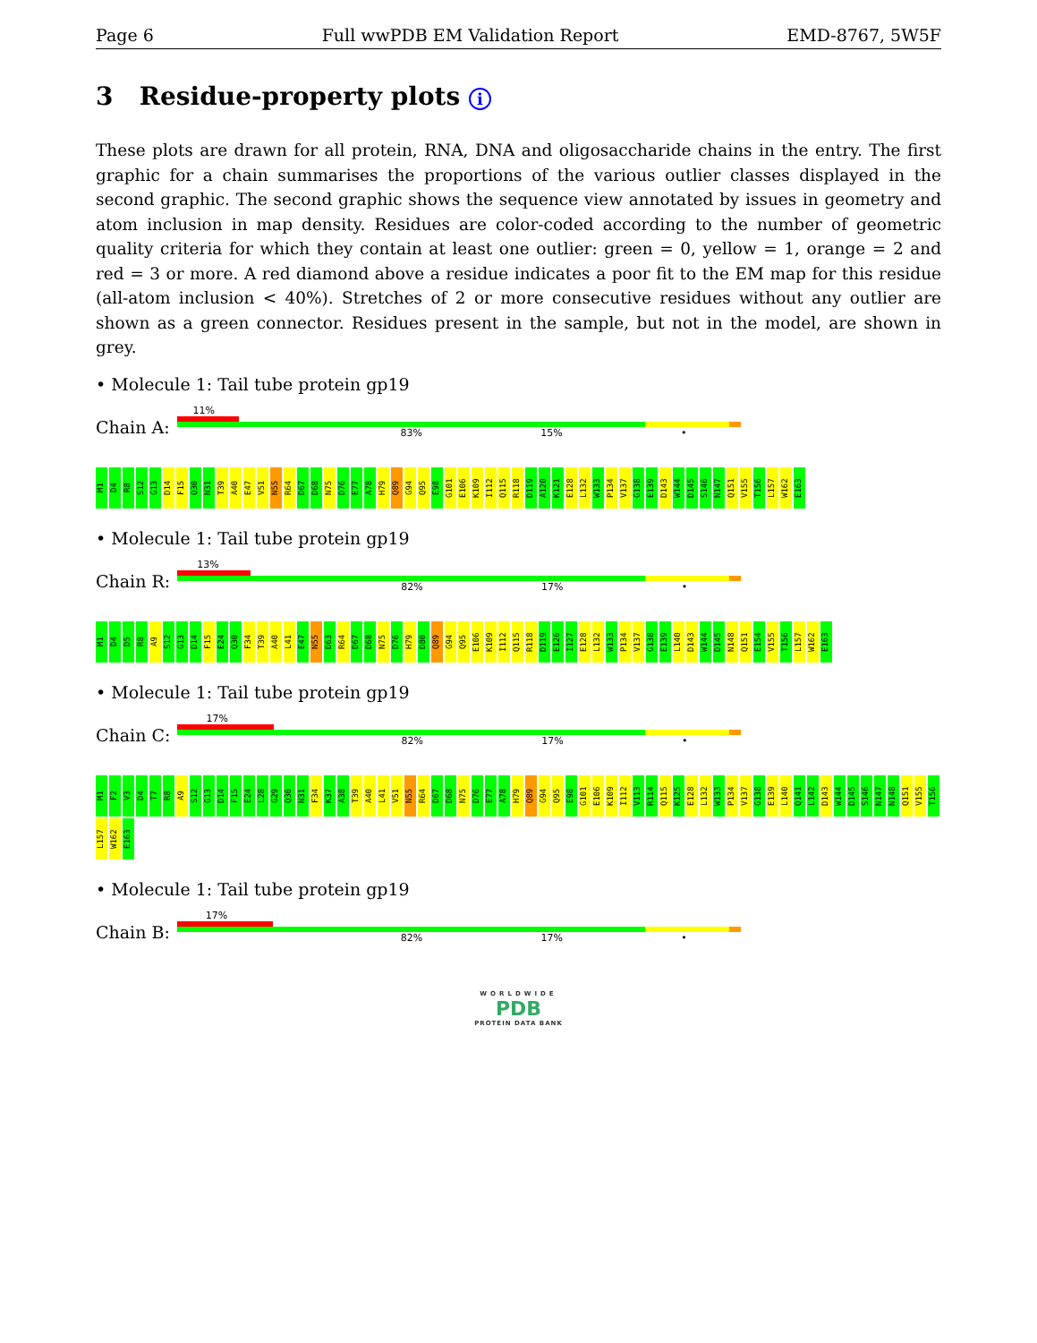Page 6 Full wwPDB EM Validation Report EMD-8767, 5W5F
3 Residue-property plots i
These plots are drawn for all protein, RNA, DNA and oligosaccharide chains in the entry. The first graphic for a chain summarises the proportions of the various outlier classes displayed in the second graphic. The second graphic shows the sequence view annotated by issues in geometry and atom inclusion in map density. Residues are color-coded according to the number of geometric quality criteria for which they contain at least one outlier: green = 0, yellow = 1, orange = 2 and red = 3 or more. A red diamond above a residue indicates a poor fit to the EM map for this residue (all-atom inclusion < 40%). Stretches of 2 or more consecutive residues without any outlier are shown as a green connector. Residues present in the sample, but not in the model, are shown in grey.
• Molecule 1: Tail tube protein gp19
Chain A:
11%
83% 15% •
M1 D4 R8 S12 G13 D14 F15 Q30 N31 T39 A40 E47 V51 N55 R64 D67 D68 N75 D76 E77 A78 H79 Q89 G94 Q95 E98 G101 E106 K109 I112 Q115 R118 D119 A120 K121 E128 L132 W133 P134 V137 G138 E139 D143 W144 D145 S146 N147 Q151 V155 T156 L157 W162 E163
• Molecule 1: Tail tube protein gp19
Chain R:
13%
82% 17% •
M1 D4 D5 R8 A9 S12 G13 D14 F15 E24 Q30 F34 T39 A40 L41 E47 N55 D63 R64 D67 D68 N75 D76 H79 D80 Q89 G94 Q95 E106 K109 I112 Q115 R118 D119 E126 I127 E128 L132 W133 P134 V137 G138 E139 L140 D143 W144 D145 N148 Q151 E154 V155 T156 L157 W162 E163
• Molecule 1: Tail tube protein gp19
Chain C:
17%
82% 17% •
M1 F2 V3 D4 T7 R8 A9 S12 G13 D14 F15 E24 L28 G29 Q30 N31 F34 K37 A38 T39 A40 L41 V51 N55 R64 D67 D68 N75 D76 E77 A78 H79 Q89 G94 Q95 E98 G101 E106 K109 I112 V113 R114 Q115 K125 E128 L132 W133 P134 V137 G138 E139 L140 Q141 L142 D143 W144 D145 S146 N147 N148 Q151 V155 T156 L157 W162 E163
• Molecule 1: Tail tube protein gp19
Chain B:
17%
82% 17% •
WORLDWIDE
PDB
PROTEIN DATA BANK